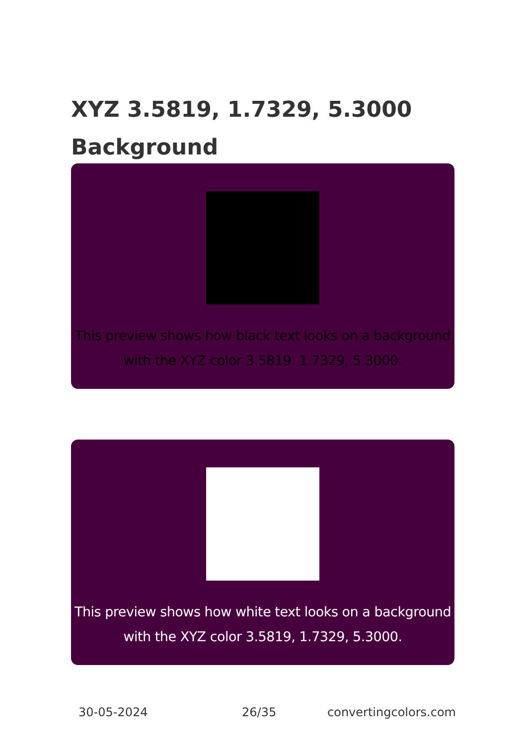XYZ 3.5819, 1.7329, 5.3000 Background
This preview shows how black text looks on a background with the XYZ color 3.5819, 1.7329, 5.3000.
This preview shows how white text looks on a background with the XYZ color 3.5819, 1.7329, 5.3000.
30-05-2024 26/35 convertingcolors.com